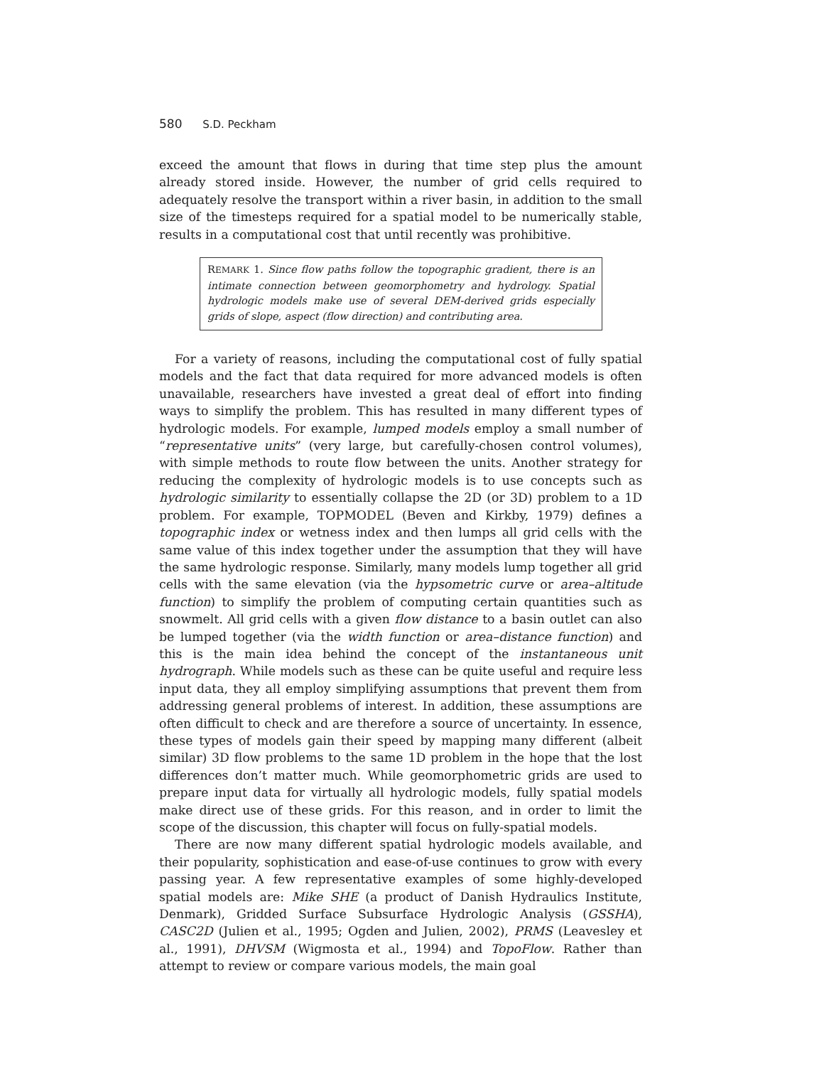580 S.D. Peckham
exceed the amount that flows in during that time step plus the amount already stored inside. However, the number of grid cells required to adequately resolve the transport within a river basin, in addition to the small size of the timesteps required for a spatial model to be numerically stable, results in a computational cost that until recently was prohibitive.
REMARK 1. Since flow paths follow the topographic gradient, there is an intimate connection between geomorphometry and hydrology. Spatial hydrologic models make use of several DEM-derived grids especially grids of slope, aspect (flow direction) and contributing area.
For a variety of reasons, including the computational cost of fully spatial models and the fact that data required for more advanced models is often unavailable, researchers have invested a great deal of effort into finding ways to simplify the problem. This has resulted in many different types of hydrologic models. For example, lumped models employ a small number of “representative units” (very large, but carefully-chosen control volumes), with simple methods to route flow between the units. Another strategy for reducing the complexity of hydrologic models is to use concepts such as hydrologic similarity to essentially collapse the 2D (or 3D) problem to a 1D problem. For example, TOPMODEL (Beven and Kirkby, 1979) defines a topographic index or wetness index and then lumps all grid cells with the same value of this index together under the assumption that they will have the same hydrologic response. Similarly, many models lump together all grid cells with the same elevation (via the hypsometric curve or area–altitude function) to simplify the problem of computing certain quantities such as snowmelt. All grid cells with a given flow distance to a basin outlet can also be lumped together (via the width function or area–distance function) and this is the main idea behind the concept of the instantaneous unit hydrograph. While models such as these can be quite useful and require less input data, they all employ simplifying assumptions that prevent them from addressing general problems of interest. In addition, these assumptions are often difficult to check and are therefore a source of uncertainty. In essence, these types of models gain their speed by mapping many different (albeit similar) 3D flow problems to the same 1D problem in the hope that the lost differences don’t matter much. While geomorphometric grids are used to prepare input data for virtually all hydrologic models, fully spatial models make direct use of these grids. For this reason, and in order to limit the scope of the discussion, this chapter will focus on fully-spatial models.
There are now many different spatial hydrologic models available, and their popularity, sophistication and ease-of-use continues to grow with every passing year. A few representative examples of some highly-developed spatial models are: Mike SHE (a product of Danish Hydraulics Institute, Denmark), Gridded Surface Subsurface Hydrologic Analysis (GSSHA), CASC2D (Julien et al., 1995; Ogden and Julien, 2002), PRMS (Leavesley et al., 1991), DHVSM (Wigmosta et al., 1994) and TopoFlow. Rather than attempt to review or compare various models, the main goal